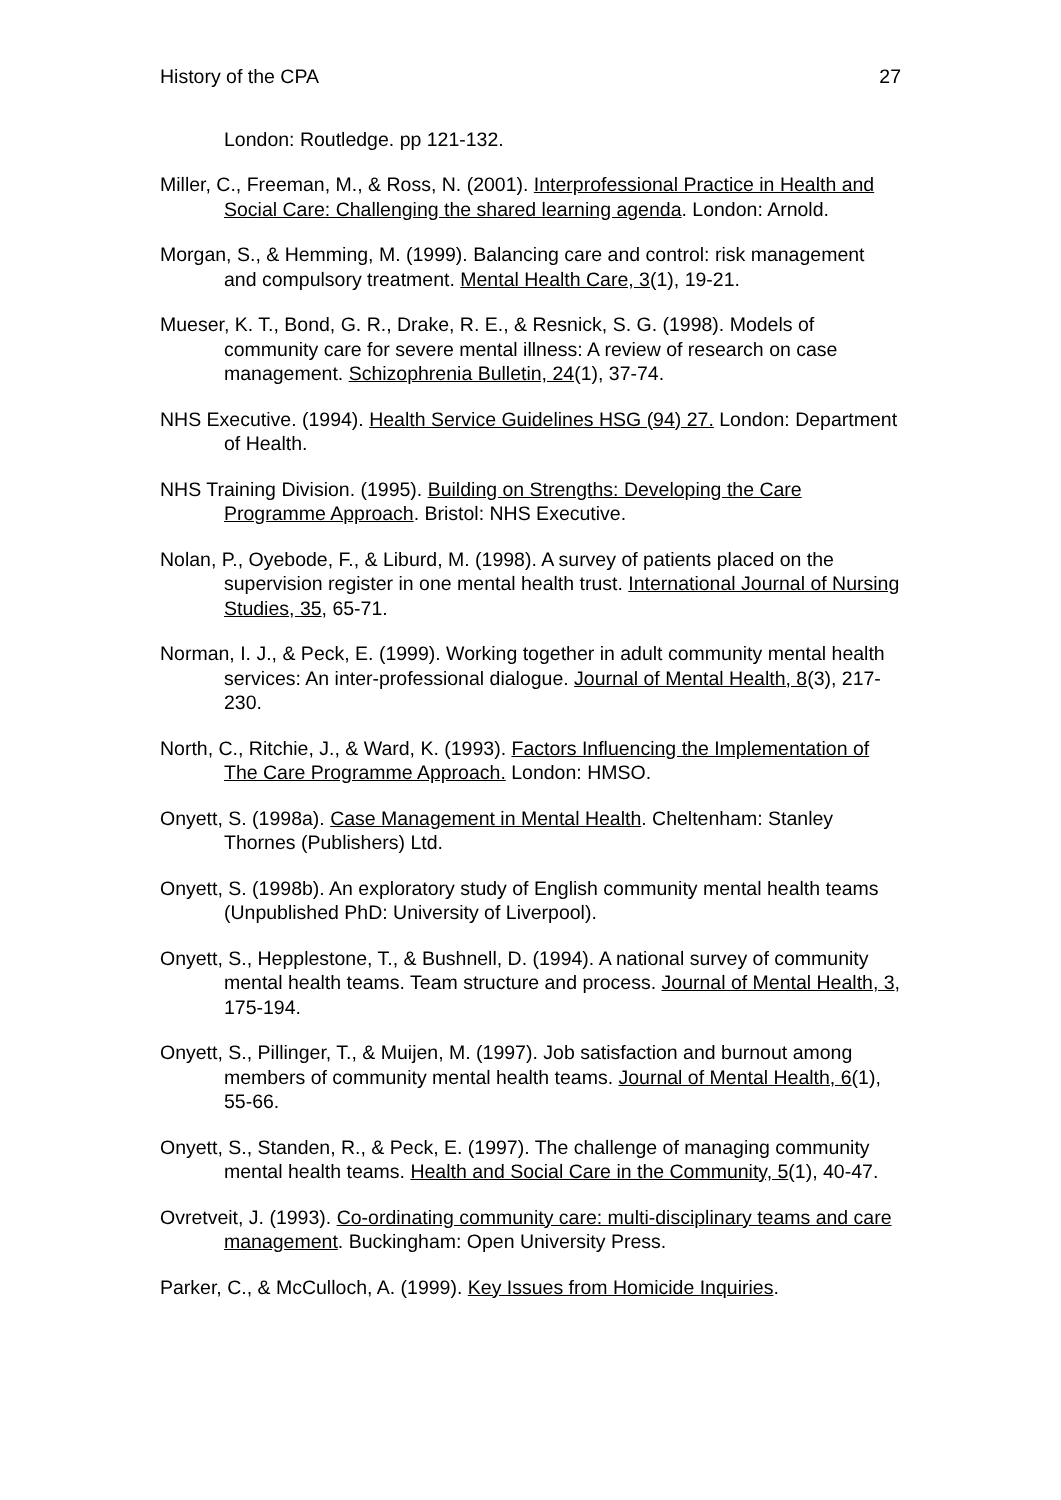History of the CPA 27
London: Routledge. pp 121-132.
Miller, C., Freeman, M., & Ross, N. (2001). Interprofessional Practice in Health and Social Care: Challenging the shared learning agenda. London: Arnold.
Morgan, S., & Hemming, M. (1999). Balancing care and control: risk management and compulsory treatment. Mental Health Care, 3(1), 19-21.
Mueser, K. T., Bond, G. R., Drake, R. E., & Resnick, S. G. (1998). Models of community care for severe mental illness: A review of research on case management. Schizophrenia Bulletin, 24(1), 37-74.
NHS Executive. (1994). Health Service Guidelines HSG (94) 27. London: Department of Health.
NHS Training Division. (1995). Building on Strengths: Developing the Care Programme Approach. Bristol: NHS Executive.
Nolan, P., Oyebode, F., & Liburd, M. (1998). A survey of patients placed on the supervision register in one mental health trust. International Journal of Nursing Studies, 35, 65-71.
Norman, I. J., & Peck, E. (1999). Working together in adult community mental health services: An inter-professional dialogue. Journal of Mental Health, 8(3), 217-230.
North, C., Ritchie, J., & Ward, K. (1993). Factors Influencing the Implementation of The Care Programme Approach. London: HMSO.
Onyett, S. (1998a). Case Management in Mental Health. Cheltenham: Stanley Thornes (Publishers) Ltd.
Onyett, S. (1998b). An exploratory study of English community mental health teams (Unpublished PhD: University of Liverpool).
Onyett, S., Hepplestone, T., & Bushnell, D. (1994). A national survey of community mental health teams. Team structure and process. Journal of Mental Health, 3, 175-194.
Onyett, S., Pillinger, T., & Muijen, M. (1997). Job satisfaction and burnout among members of community mental health teams. Journal of Mental Health, 6(1), 55-66.
Onyett, S., Standen, R., & Peck, E. (1997). The challenge of managing community mental health teams. Health and Social Care in the Community, 5(1), 40-47.
Ovretveit, J. (1993). Co-ordinating community care: multi-disciplinary teams and care management. Buckingham: Open University Press.
Parker, C., & McCulloch, A. (1999). Key Issues from Homicide Inquiries.